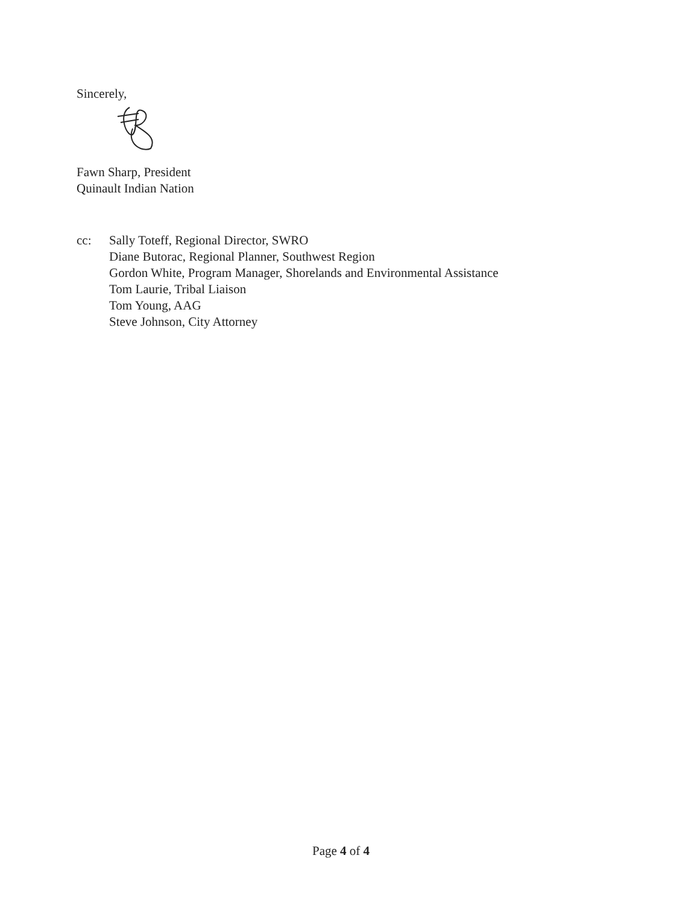Sincerely,
Fawn Sharp, President
Quinault Indian Nation
cc: Sally Toteff, Regional Director, SWRO
Diane Butorac, Regional Planner, Southwest Region
Gordon White, Program Manager, Shorelands and Environmental Assistance
Tom Laurie, Tribal Liaison
Tom Young, AAG
Steve Johnson, City Attorney
Page 4 of 4